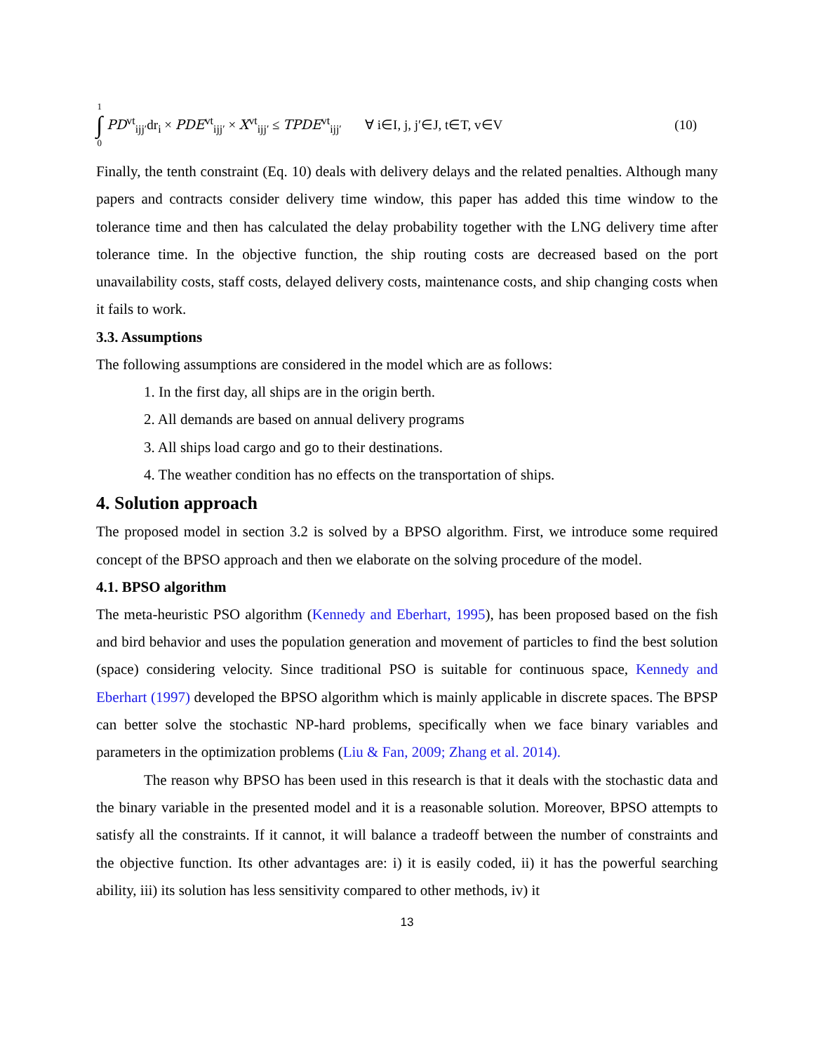1
∫
0
PD<sup>vt</sup><sub>ijj′</sub>dr<sub>i</sub> × PDE<sup>vt</sup><sub>ijj′</sub> × X<sup>vt</sup><sub>ijj′</sub> ≤ TPDE<sup>vt</sup><sub>ijj′</sub> ∀ i∈I, j, j′∈J, t∈T, v∈V (10)
Finally, the tenth constraint (Eq. 10) deals with delivery delays and the related penalties. Although many papers and contracts consider delivery time window, this paper has added this time window to the tolerance time and then has calculated the delay probability together with the LNG delivery time after tolerance time. In the objective function, the ship routing costs are decreased based on the port unavailability costs, staff costs, delayed delivery costs, maintenance costs, and ship changing costs when it fails to work.
3.3. Assumptions
The following assumptions are considered in the model which are as follows:
1. In the first day, all ships are in the origin berth.
2. All demands are based on annual delivery programs
3. All ships load cargo and go to their destinations.
4. The weather condition has no effects on the transportation of ships.
4. Solution approach
The proposed model in section 3.2 is solved by a BPSO algorithm. First, we introduce some required concept of the BPSO approach and then we elaborate on the solving procedure of the model.
4.1. BPSO algorithm
The meta-heuristic PSO algorithm (Kennedy and Eberhart, 1995), has been proposed based on the fish and bird behavior and uses the population generation and movement of particles to find the best solution (space) considering velocity. Since traditional PSO is suitable for continuous space, Kennedy and Eberhart (1997) developed the BPSO algorithm which is mainly applicable in discrete spaces. The BPSP can better solve the stochastic NP-hard problems, specifically when we face binary variables and parameters in the optimization problems (Liu & Fan, 2009; Zhang et al. 2014).
The reason why BPSO has been used in this research is that it deals with the stochastic data and the binary variable in the presented model and it is a reasonable solution. Moreover, BPSO attempts to satisfy all the constraints. If it cannot, it will balance a tradeoff between the number of constraints and the objective function. Its other advantages are: i) it is easily coded, ii) it has the powerful searching ability, iii) its solution has less sensitivity compared to other methods, iv) it
13